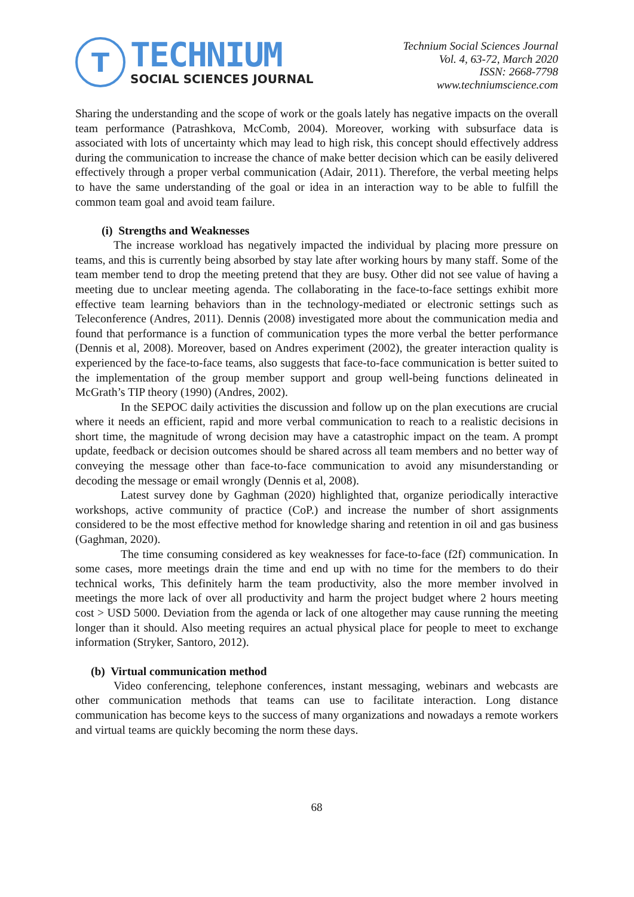T
TECHNIUM
SOCIAL SCIENCES JOURNAL
Technium Social Sciences Journal
Vol. 4, 63-72, March 2020
ISSN: 2668-7798
www.techniumscience.com
Sharing the understanding and the scope of work or the goals lately has negative impacts on the overall team performance (Patrashkova, McComb, 2004). Moreover, working with subsurface data is associated with lots of uncertainty which may lead to high risk, this concept should effectively address during the communication to increase the chance of make better decision which can be easily delivered effectively through a proper verbal communication (Adair, 2011). Therefore, the verbal meeting helps to have the same understanding of the goal or idea in an interaction way to be able to fulfill the common team goal and avoid team failure.
(i) Strengths and Weaknesses
The increase workload has negatively impacted the individual by placing more pressure on teams, and this is currently being absorbed by stay late after working hours by many staff. Some of the team member tend to drop the meeting pretend that they are busy. Other did not see value of having a meeting due to unclear meeting agenda. The collaborating in the face-to-face settings exhibit more effective team learning behaviors than in the technology-mediated or electronic settings such as Teleconference (Andres, 2011). Dennis (2008) investigated more about the communication media and found that performance is a function of communication types the more verbal the better performance (Dennis et al, 2008). Moreover, based on Andres experiment (2002), the greater interaction quality is experienced by the face-to-face teams, also suggests that face-to-face communication is better suited to the implementation of the group member support and group well-being functions delineated in McGrath’s TIP theory (1990) (Andres, 2002).
In the SEPOC daily activities the discussion and follow up on the plan executions are crucial where it needs an efficient, rapid and more verbal communication to reach to a realistic decisions in short time, the magnitude of wrong decision may have a catastrophic impact on the team. A prompt update, feedback or decision outcomes should be shared across all team members and no better way of conveying the message other than face-to-face communication to avoid any misunderstanding or decoding the message or email wrongly (Dennis et al, 2008).
Latest survey done by Gaghman (2020) highlighted that, organize periodically interactive workshops, active community of practice (CoP.) and increase the number of short assignments considered to be the most effective method for knowledge sharing and retention in oil and gas business (Gaghman, 2020).
The time consuming considered as key weaknesses for face-to-face (f2f) communication. In some cases, more meetings drain the time and end up with no time for the members to do their technical works, This definitely harm the team productivity, also the more member involved in meetings the more lack of over all productivity and harm the project budget where 2 hours meeting cost > USD 5000. Deviation from the agenda or lack of one altogether may cause running the meeting longer than it should. Also meeting requires an actual physical place for people to meet to exchange information (Stryker, Santoro, 2012).
(b) Virtual communication method
Video conferencing, telephone conferences, instant messaging, webinars and webcasts are other communication methods that teams can use to facilitate interaction. Long distance communication has become keys to the success of many organizations and nowadays a remote workers and virtual teams are quickly becoming the norm these days.
68